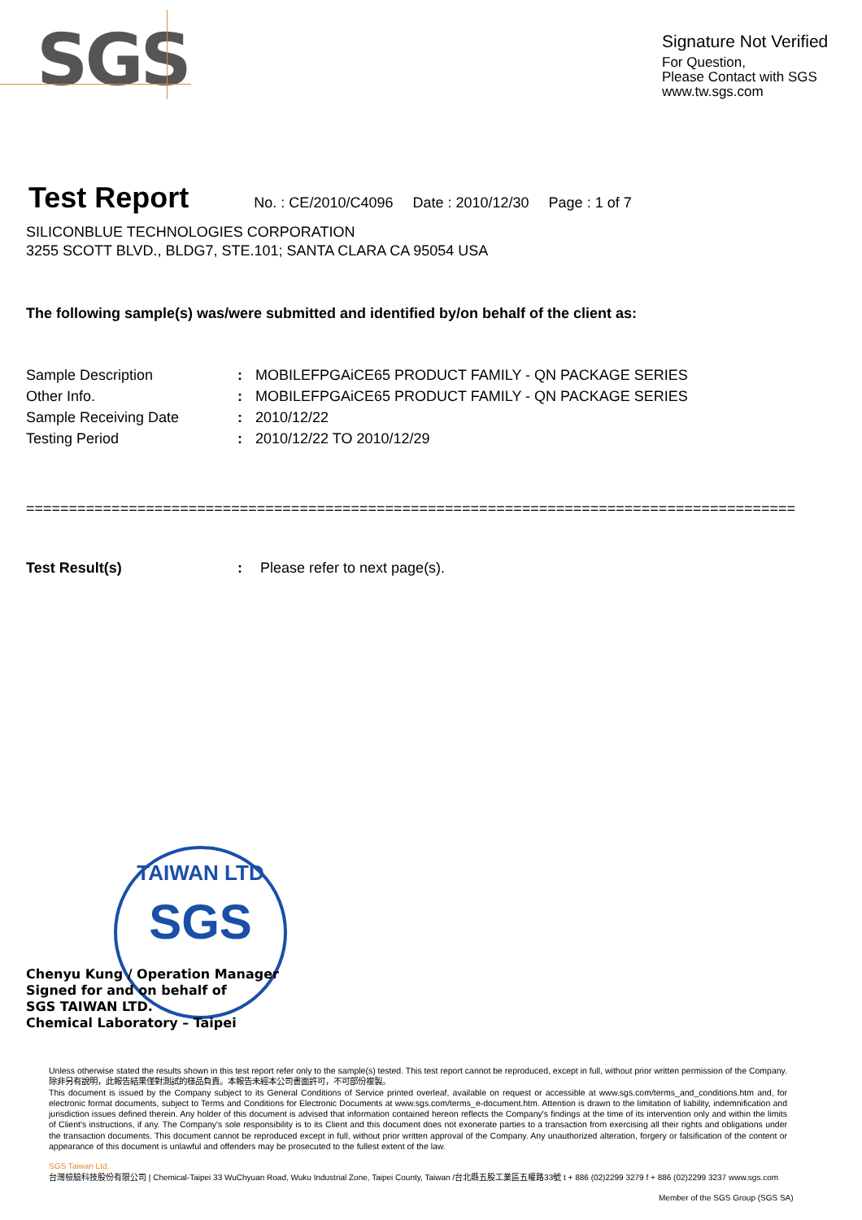SGS
Signature Not Verified
For Question,
Please Contact with SGS
www.tw.sgs.com
Test Report
No. : CE/2010/C4096 Date : 2010/12/30 Page : 1 of 7
SILICONBLUE TECHNOLOGIES CORPORATION
3255 SCOTT BLVD., BLDG7, STE.101; SANTA CLARA CA 95054 USA
The following sample(s) was/were submitted and identified by/on behalf of the client as:
Sample Description: MOBILEFPGAiCE65 PRODUCT FAMILY - QN PACKAGE SERIES
Other Info.: MOBILEFPGAiCE65 PRODUCT FAMILY - QN PACKAGE SERIES
Sample Receiving Date: 2010/12/22
Testing Period: 2010/12/22 TO 2010/12/29
==========================================================================================
Test Result(s): Please refer to next page(s).
TAIWAN LTD
SGS
Chenyu Kung / Operation Manager
Signed for and on behalf of
SGS TAIWAN LTD.
Chemical Laboratory – Taipei
Unless otherwise stated the results shown in this test report refer only to the sample(s) tested. This test report cannot be reproduced, except in full, without prior written permission of the Company. 除非另有說明，此報告結果僅對測試的樣品負責。本報告未經本公司書面許可，不可部份複製。
This document is issued by the Company subject to its General Conditions of Service printed overleaf, available on request or accessible at www.sgs.com/terms_and_conditions.htm and, for electronic format documents, subject to Terms and Conditions for Electronic Documents at www.sgs.com/terms_e-document.htm. Attention is drawn to the limitation of liability, indemnification and jurisdiction issues defined therein. Any holder of this document is advised that information contained hereon reflects the Company's findings at the time of its intervention only and within the limits of Client's instructions, if any. The Company's sole responsibility is to its Client and this document does not exonerate parties to a transaction from exercising all their rights and obligations under the transaction documents. This document cannot be reproduced except in full, without prior written approval of the Company. Any unauthorized alteration, forgery or falsification of the content or appearance of this document is unlawful and offenders may be prosecuted to the fullest extent of the law.
SGS Taiwan Ltd.
台灣檢驗科技股份有限公司 | Chemical-Taipei 33 WuChyuan Road, Wuku Industrial Zone, Taipei County, Taiwan /台北縣五股工業區五權路33號 t + 886 (02)2299 3279 f + 886 (02)2299 3237 www.sgs.com
Member of the SGS Group (SGS SA)